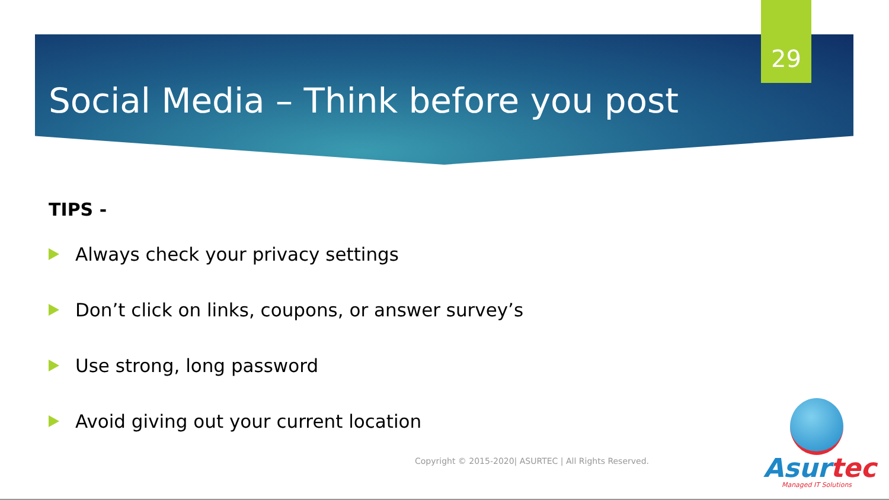29
Social Media – Think before you post
TIPS -
Always check your privacy settings
Don’t click on links, coupons, or answer survey’s
Use strong, long password
Avoid giving out your current location
Copyright © 2015-2020| ASURTEC | All Rights Reserved.
Asurtec
Managed IT Solutions